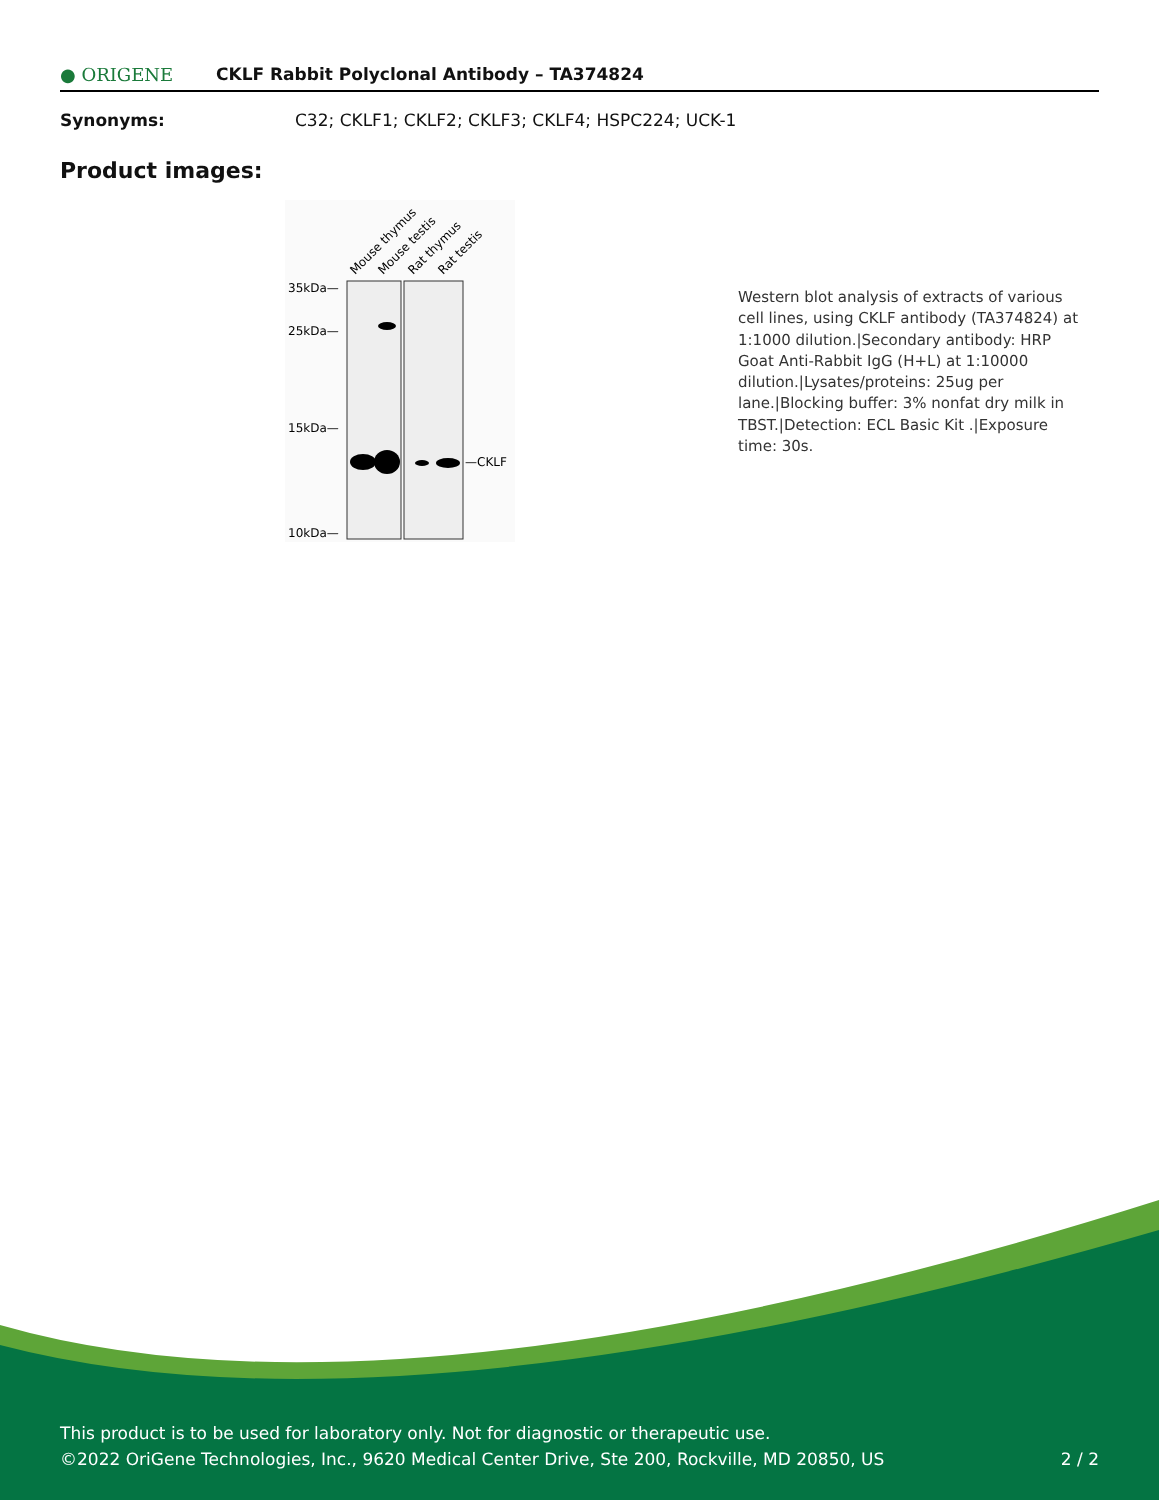● ORIGENE CKLF Rabbit Polyclonal Antibody – TA374824
Synonyms: C32; CKLF1; CKLF2; CKLF3; CKLF4; HSPC224; UCK-1
Product images:
Mouse thymus
Mouse testis
Rat thymus
Rat testis
35kDa—
25kDa—
15kDa—
10kDa—
—CKLF
Western blot analysis of extracts of various cell lines, using CKLF antibody (TA374824) at 1:1000 dilution.|Secondary antibody: HRP Goat Anti-Rabbit IgG (H+L) at 1:10000 dilution.|Lysates/proteins: 25ug per lane.|Blocking buffer: 3% nonfat dry milk in TBST.|Detection: ECL Basic Kit .|Exposure time: 30s.
This product is to be used for laboratory only. Not for diagnostic or therapeutic use.
©2022 OriGene Technologies, Inc., 9620 Medical Center Drive, Ste 200, Rockville, MD 20850, US 2 / 2